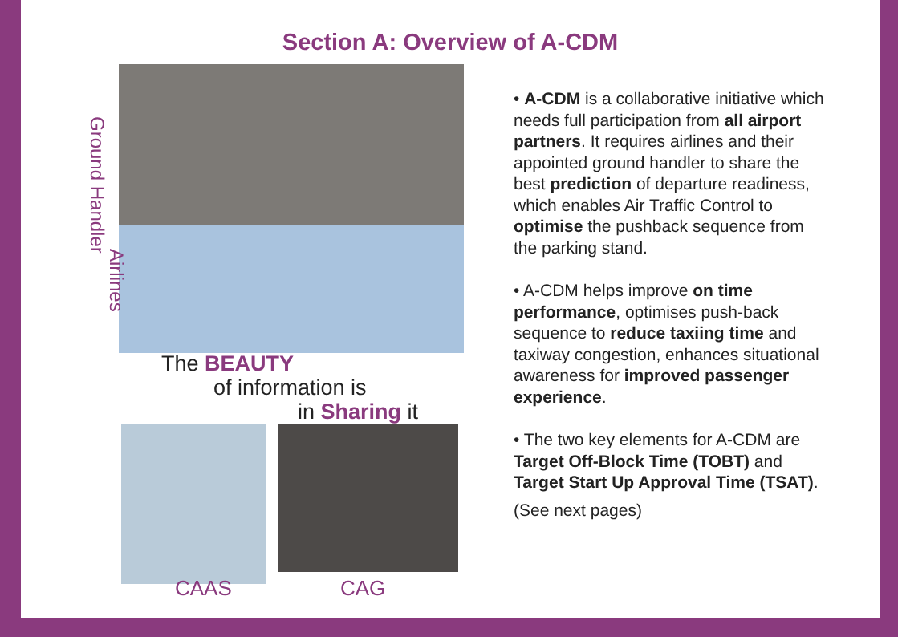Section A: Overview of A-CDM
Ground Handler
Airlines
The BEAUTY
of information is
in Sharing it
CAAS CAG
• A-CDM is a collaborative initiative which needs full participation from all airport partners. It requires airlines and their appointed ground handler to share the best prediction of departure readiness, which enables Air Traffic Control to optimise the pushback sequence from the parking stand.
• A-CDM helps improve on time performance, optimises push-back sequence to reduce taxiing time and taxiway congestion, enhances situational awareness for improved passenger experience.
• The two key elements for A-CDM are Target Off-Block Time (TOBT) and Target Start Up Approval Time (TSAT).
(See next pages)